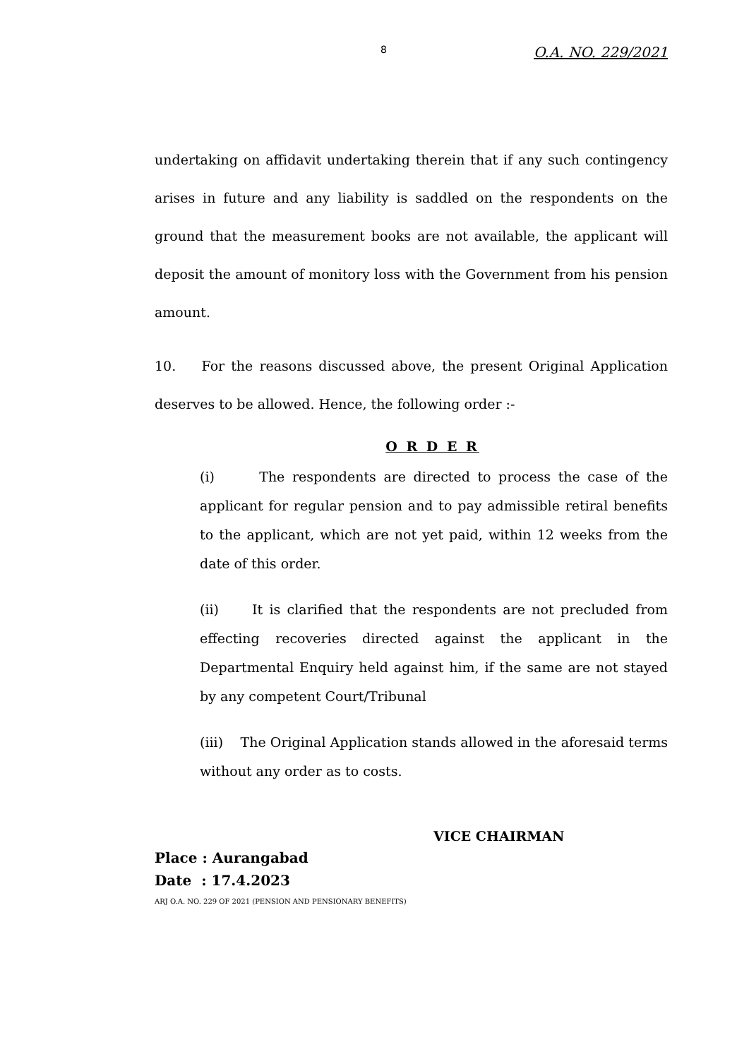8 O.A. NO. 229/2021
undertaking on affidavit undertaking therein that if any such contingency arises in future and any liability is saddled on the respondents on the ground that the measurement books are not available, the applicant will deposit the amount of monitory loss with the Government from his pension amount.
10. For the reasons discussed above, the present Original Application deserves to be allowed. Hence, the following order :-
O R D E R
(i) The respondents are directed to process the case of the applicant for regular pension and to pay admissible retiral benefits to the applicant, which are not yet paid, within 12 weeks from the date of this order.
(ii) It is clarified that the respondents are not precluded from effecting recoveries directed against the applicant in the Departmental Enquiry held against him, if the same are not stayed by any competent Court/Tribunal
(iii) The Original Application stands allowed in the aforesaid terms without any order as to costs.
VICE CHAIRMAN
Place : Aurangabad
Date : 17.4.2023
ARJ O.A. NO. 229 OF 2021 (PENSION AND PENSIONARY BENEFITS)